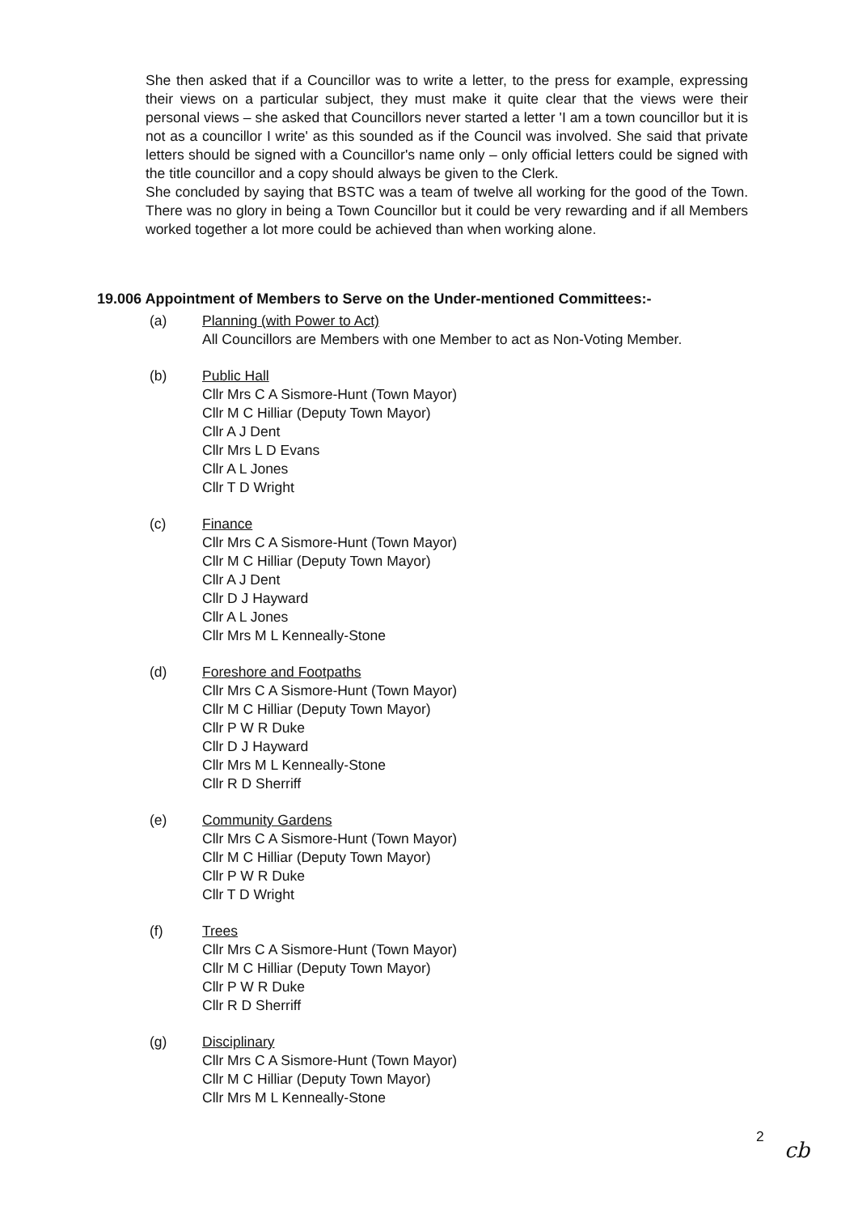She then asked that if a Councillor was to write a letter, to the press for example, expressing their views on a particular subject, they must make it quite clear that the views were their personal views – she asked that Councillors never started a letter 'I am a town councillor but it is not as a councillor I write' as this sounded as if the Council was involved. She said that private letters should be signed with a Councillor's name only – only official letters could be signed with the title councillor and a copy should always be given to the Clerk.
She concluded by saying that BSTC was a team of twelve all working for the good of the Town. There was no glory in being a Town Councillor but it could be very rewarding and if all Members worked together a lot more could be achieved than when working alone.
19.006 Appointment of Members to Serve on the Under-mentioned Committees:-
(a) Planning (with Power to Act)
All Councillors are Members with one Member to act as Non-Voting Member.
(b) Public Hall
Cllr Mrs C A Sismore-Hunt (Town Mayor)
Cllr M C Hilliar (Deputy Town Mayor)
Cllr A J Dent
Cllr Mrs L D Evans
Cllr A L Jones
Cllr T D Wright
(c) Finance
Cllr Mrs C A Sismore-Hunt (Town Mayor)
Cllr M C Hilliar (Deputy Town Mayor)
Cllr A J Dent
Cllr D J Hayward
Cllr A L Jones
Cllr Mrs M L Kenneally-Stone
(d) Foreshore and Footpaths
Cllr Mrs C A Sismore-Hunt (Town Mayor)
Cllr M C Hilliar (Deputy Town Mayor)
Cllr P W R Duke
Cllr D J Hayward
Cllr Mrs M L Kenneally-Stone
Cllr R D Sherriff
(e) Community Gardens
Cllr Mrs C A Sismore-Hunt (Town Mayor)
Cllr M C Hilliar (Deputy Town Mayor)
Cllr P W R Duke
Cllr T D Wright
(f) Trees
Cllr Mrs C A Sismore-Hunt (Town Mayor)
Cllr M C Hilliar (Deputy Town Mayor)
Cllr P W R Duke
Cllr R D Sherriff
(g) Disciplinary
Cllr Mrs C A Sismore-Hunt (Town Mayor)
Cllr M C Hilliar (Deputy Town Mayor)
Cllr Mrs M L Kenneally-Stone
2
cb